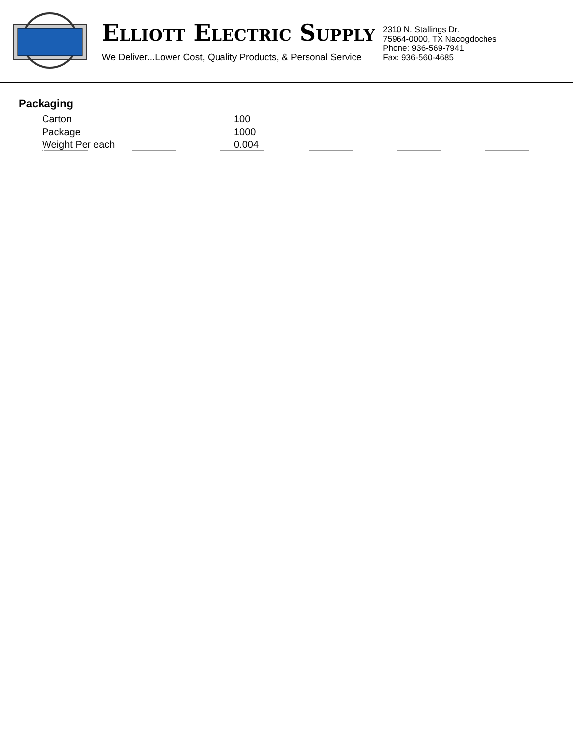ELLIOTT ELECTRIC SUPPLY
We Deliver...Lower Cost, Quality Products, & Personal Service
2310 N. Stallings Dr.
75964-0000, TX Nacogdoches
Phone: 936-569-7941
Fax: 936-560-4685
Packaging
| Carton | 100 |
| Package | 1000 |
| Weight Per each | 0.004 |